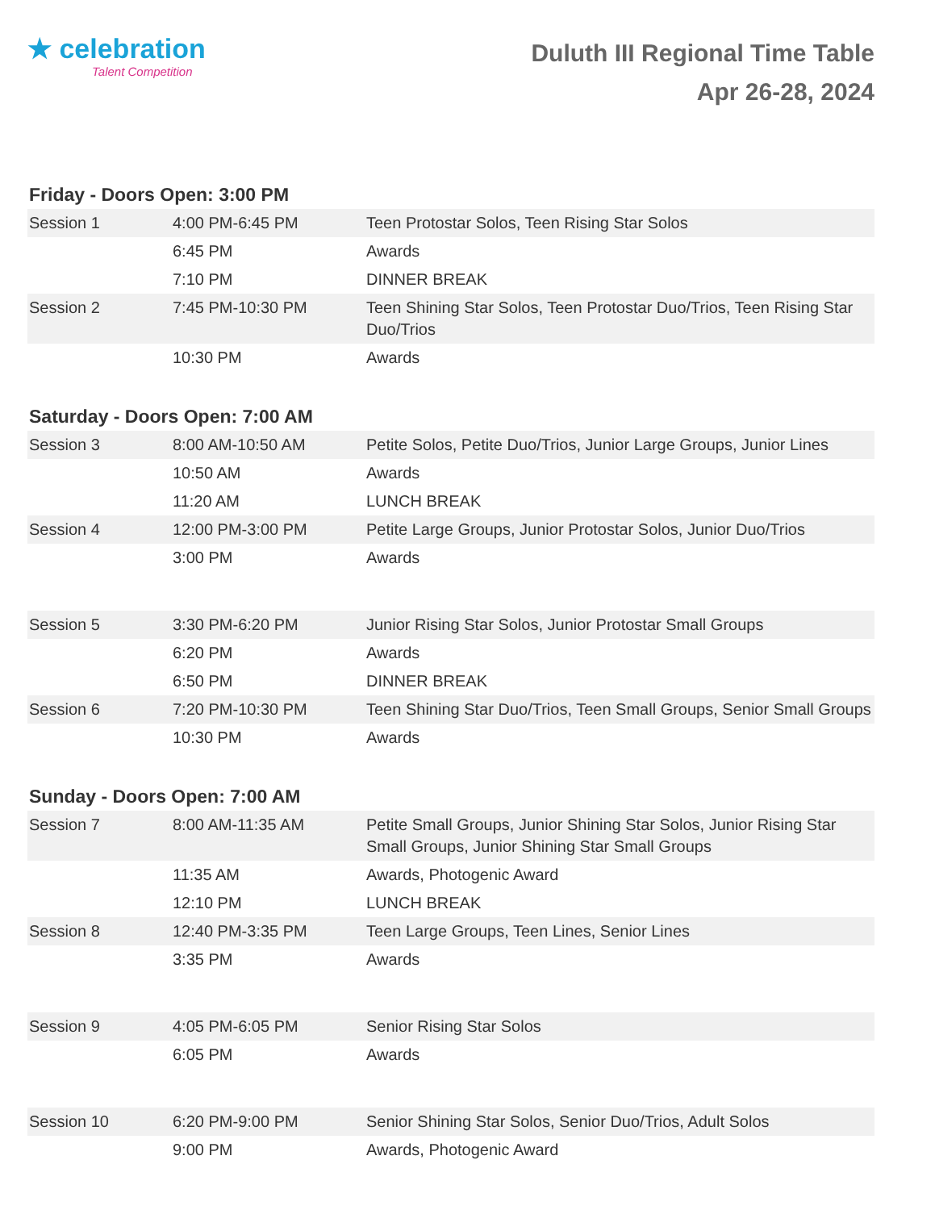★ celebration
Talent Competition
Duluth III Regional Time Table
Apr 26-28, 2024
Friday - Doors Open: 3:00 PM
| Session 1 | 4:00 PM-6:45 PM | Teen Protostar Solos, Teen Rising Star Solos |
| | 6:45 PM | Awards |
| | 7:10 PM | DINNER BREAK |
| Session 2 | 7:45 PM-10:30 PM | Teen Shining Star Solos, Teen Protostar Duo/Trios, Teen Rising Star Duo/Trios |
| | 10:30 PM | Awards |
Saturday - Doors Open: 7:00 AM
| Session 3 | 8:00 AM-10:50 AM | Petite Solos, Petite Duo/Trios, Junior Large Groups, Junior Lines |
| | 10:50 AM | Awards |
| | 11:20 AM | LUNCH BREAK |
| Session 4 | 12:00 PM-3:00 PM | Petite Large Groups, Junior Protostar Solos, Junior Duo/Trios |
| | 3:00 PM | Awards |
| Session 5 | 3:30 PM-6:20 PM | Junior Rising Star Solos, Junior Protostar Small Groups |
| | 6:20 PM | Awards |
| | 6:50 PM | DINNER BREAK |
| Session 6 | 7:20 PM-10:30 PM | Teen Shining Star Duo/Trios, Teen Small Groups, Senior Small Groups |
| | 10:30 PM | Awards |
Sunday - Doors Open: 7:00 AM
| Session 7 | 8:00 AM-11:35 AM | Petite Small Groups, Junior Shining Star Solos, Junior Rising Star Small Groups, Junior Shining Star Small Groups |
| | 11:35 AM | Awards, Photogenic Award |
| | 12:10 PM | LUNCH BREAK |
| Session 8 | 12:40 PM-3:35 PM | Teen Large Groups, Teen Lines, Senior Lines |
| | 3:35 PM | Awards |
| Session 9 | 4:05 PM-6:05 PM | Senior Rising Star Solos |
| | 6:05 PM | Awards |
| Session 10 | 6:20 PM-9:00 PM | Senior Shining Star Solos, Senior Duo/Trios, Adult Solos |
| | 9:00 PM | Awards, Photogenic Award |